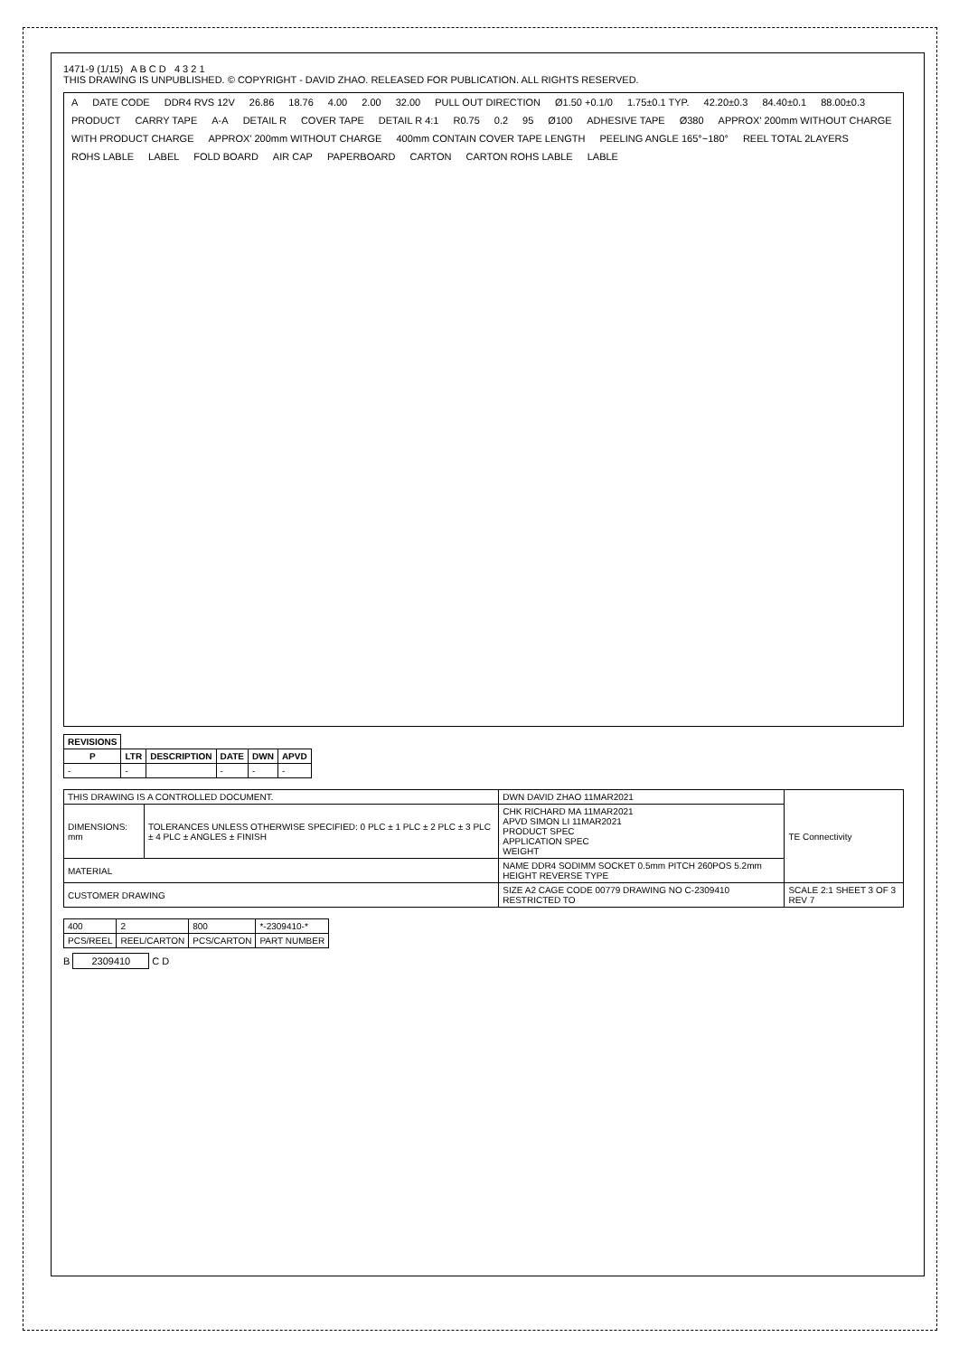1471-9 (1/15) A B C D 4 3 2 1
THIS DRAWING IS UNPUBLISHED. © COPYRIGHT - DAVID ZHAO. RELEASED FOR PUBLICATION. ALL RIGHTS RESERVED.
A DATE CODE DDR4 RVS 12V 26.86 18.76 4.00 2.00 32.00 PULL OUT DIRECTION Ø1.50 +0.1/0 1.75±0.1 TYP. 42.20±0.3 84.40±0.1 88.00±0.3 PRODUCT CARRY TAPE A-A DETAIL R COVER TAPE DETAIL R 4:1 R0.75 0.2 95 Ø100 ADHESIVE TAPE Ø380 APPROX' 200mm WITHOUT CHARGE WITH PRODUCT CHARGE APPROX' 200mm WITHOUT CHARGE 400mm CONTAIN COVER TAPE LENGTH PEELING ANGLE 165°~180° REEL TOTAL 2LAYERS ROHS LABLE LABEL FOLD BOARD AIR CAP PAPERBOARD CARTON CARTON ROHS LABLE LABLE
| REVISIONS | | | | | |
| --- | --- | --- | --- | --- | --- |
| P | LTR | DESCRIPTION | DATE | DWN | APVD |
| - | - | | - | - | - |
| THIS DRAWING IS A CONTROLLED DOCUMENT. | | DWN DAVID ZHAO 11MAR2021 | TE Connectivity |
| DIMENSIONS: mm | TOLERANCES UNLESS OTHERWISE SPECIFIED: 0 PLC ± 1 PLC ± 2 PLC ± 3 PLC ± 4 PLC ± ANGLES ± FINISH | CHK RICHARD MA 11MAR2021 APVD SIMON LI 11MAR2021 PRODUCT SPEC APPLICATION SPEC WEIGHT | |
| MATERIAL | | NAME DDR4 SODIMM SOCKET 0.5mm PITCH 260POS 5.2mm HEIGHT REVERSE TYPE | |
| CUSTOMER DRAWING | | SIZE A2 CAGE CODE 00779 DRAWING NO C-2309410 RESTRICTED TO | SCALE 2:1 SHEET 3 OF 3 REV 7 |
| 400 | 2 | 800 | *-2309410-* |
| PCS/REEL | REEL/CARTON | PCS/CARTON | PART NUMBER |
B 2309410 C D